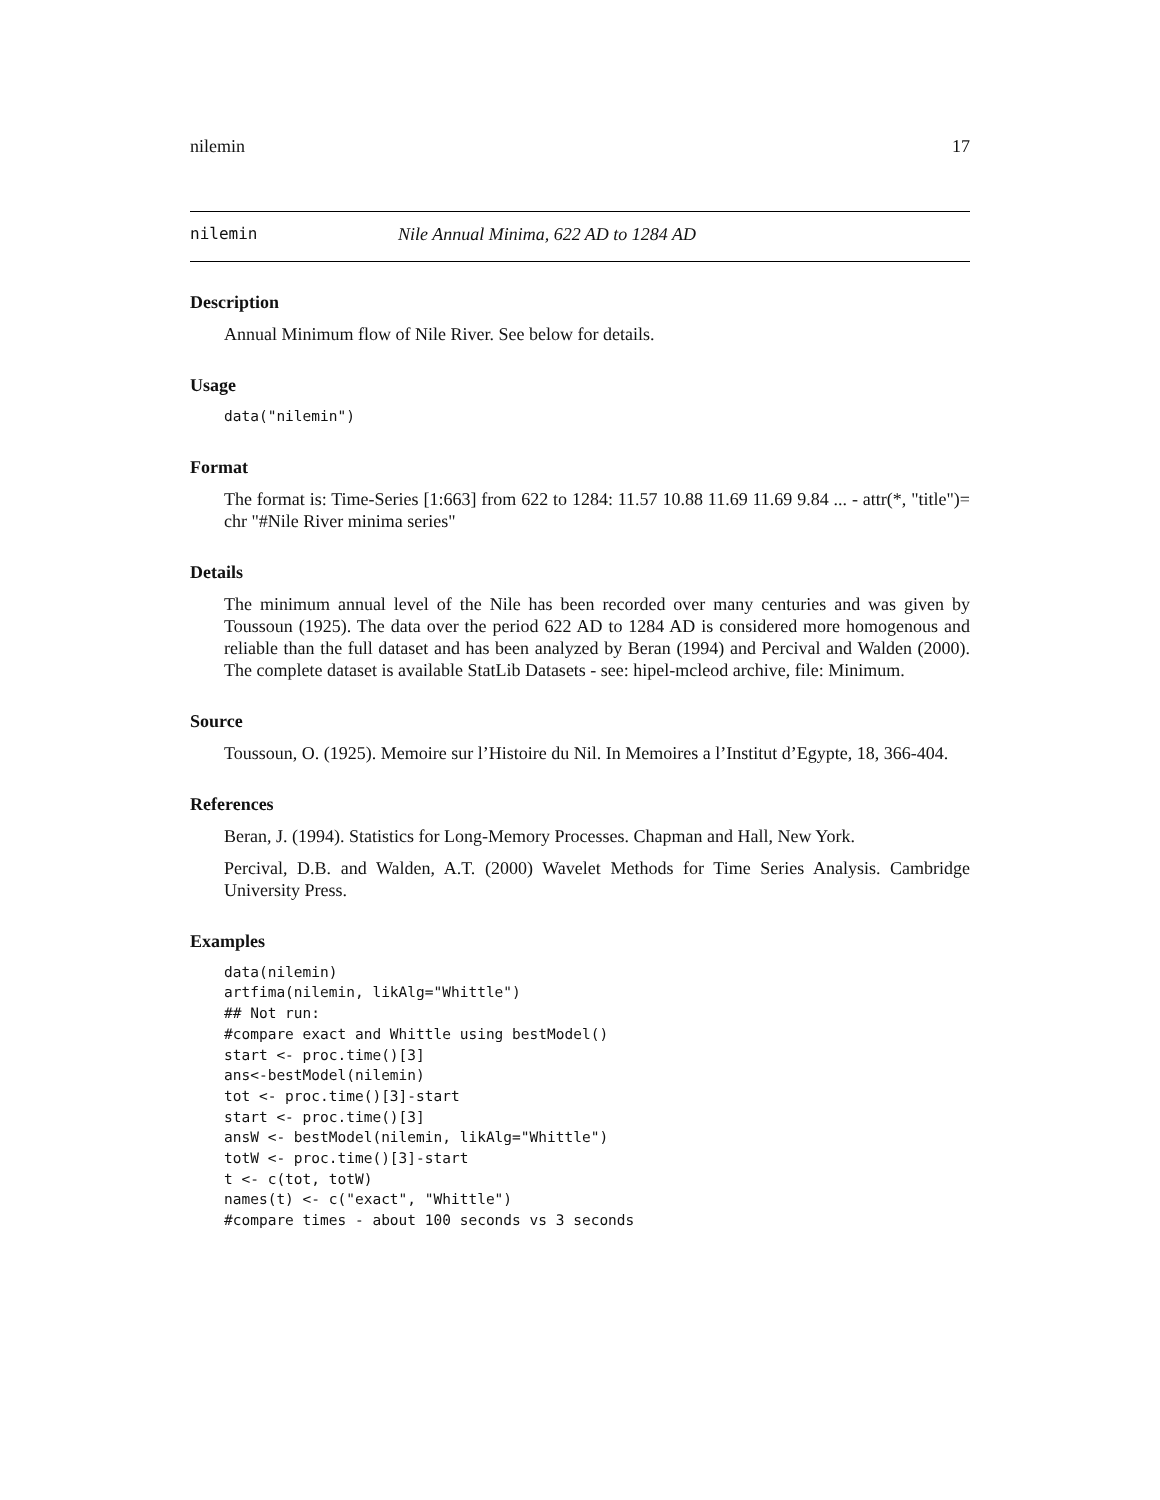nilemin 17
nilemin Nile Annual Minima, 622 AD to 1284 AD
Description
Annual Minimum flow of Nile River. See below for details.
Usage
data("nilemin")
Format
The format is: Time-Series [1:663] from 622 to 1284: 11.57 10.88 11.69 11.69 9.84 ... - attr(*, "title")= chr "#Nile River minima series"
Details
The minimum annual level of the Nile has been recorded over many centuries and was given by Toussoun (1925). The data over the period 622 AD to 1284 AD is considered more homogenous and reliable than the full dataset and has been analyzed by Beran (1994) and Percival and Walden (2000). The complete dataset is available StatLib Datasets - see: hipel-mcleod archive, file: Minimum.
Source
Toussoun, O. (1925). Memoire sur l’Histoire du Nil. In Memoires a l’Institut d’Egypte, 18, 366-404.
References
Beran, J. (1994). Statistics for Long-Memory Processes. Chapman and Hall, New York.
Percival, D.B. and Walden, A.T. (2000) Wavelet Methods for Time Series Analysis. Cambridge University Press.
Examples
data(nilemin)
artfima(nilemin, likAlg="Whittle")
## Not run:
#compare exact and Whittle using bestModel()
start <- proc.time()[3]
ans<-bestModel(nilemin)
tot <- proc.time()[3]-start
start <- proc.time()[3]
ansW <- bestModel(nilemin, likAlg="Whittle")
totW <- proc.time()[3]-start
t <- c(tot, totW)
names(t) <- c("exact", "Whittle")
#compare times - about 100 seconds vs 3 seconds